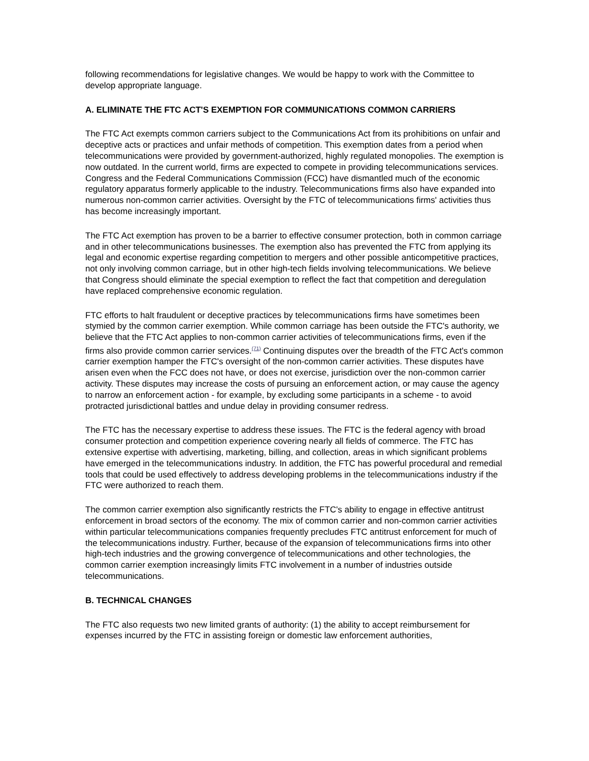following recommendations for legislative changes. We would be happy to work with the Committee to develop appropriate language.
A. ELIMINATE THE FTC ACT'S EXEMPTION FOR COMMUNICATIONS COMMON CARRIERS
The FTC Act exempts common carriers subject to the Communications Act from its prohibitions on unfair and deceptive acts or practices and unfair methods of competition. This exemption dates from a period when telecommunications were provided by government-authorized, highly regulated monopolies. The exemption is now outdated. In the current world, firms are expected to compete in providing telecommunications services. Congress and the Federal Communications Commission (FCC) have dismantled much of the economic regulatory apparatus formerly applicable to the industry. Telecommunications firms also have expanded into numerous non-common carrier activities. Oversight by the FTC of telecommunications firms' activities thus has become increasingly important.
The FTC Act exemption has proven to be a barrier to effective consumer protection, both in common carriage and in other telecommunications businesses. The exemption also has prevented the FTC from applying its legal and economic expertise regarding competition to mergers and other possible anticompetitive practices, not only involving common carriage, but in other high-tech fields involving telecommunications. We believe that Congress should eliminate the special exemption to reflect the fact that competition and deregulation have replaced comprehensive economic regulation.
FTC efforts to halt fraudulent or deceptive practices by telecommunications firms have sometimes been stymied by the common carrier exemption. While common carriage has been outside the FTC's authority, we believe that the FTC Act applies to non-common carrier activities of telecommunications firms, even if the firms also provide common carrier services.<sup>(71)</sup> Continuing disputes over the breadth of the FTC Act's common carrier exemption hamper the FTC's oversight of the non-common carrier activities. These disputes have arisen even when the FCC does not have, or does not exercise, jurisdiction over the non-common carrier activity. These disputes may increase the costs of pursuing an enforcement action, or may cause the agency to narrow an enforcement action - for example, by excluding some participants in a scheme - to avoid protracted jurisdictional battles and undue delay in providing consumer redress.
The FTC has the necessary expertise to address these issues. The FTC is the federal agency with broad consumer protection and competition experience covering nearly all fields of commerce. The FTC has extensive expertise with advertising, marketing, billing, and collection, areas in which significant problems have emerged in the telecommunications industry. In addition, the FTC has powerful procedural and remedial tools that could be used effectively to address developing problems in the telecommunications industry if the FTC were authorized to reach them.
The common carrier exemption also significantly restricts the FTC's ability to engage in effective antitrust enforcement in broad sectors of the economy. The mix of common carrier and non-common carrier activities within particular telecommunications companies frequently precludes FTC antitrust enforcement for much of the telecommunications industry. Further, because of the expansion of telecommunications firms into other high-tech industries and the growing convergence of telecommunications and other technologies, the common carrier exemption increasingly limits FTC involvement in a number of industries outside telecommunications.
B. TECHNICAL CHANGES
The FTC also requests two new limited grants of authority: (1) the ability to accept reimbursement for expenses incurred by the FTC in assisting foreign or domestic law enforcement authorities,